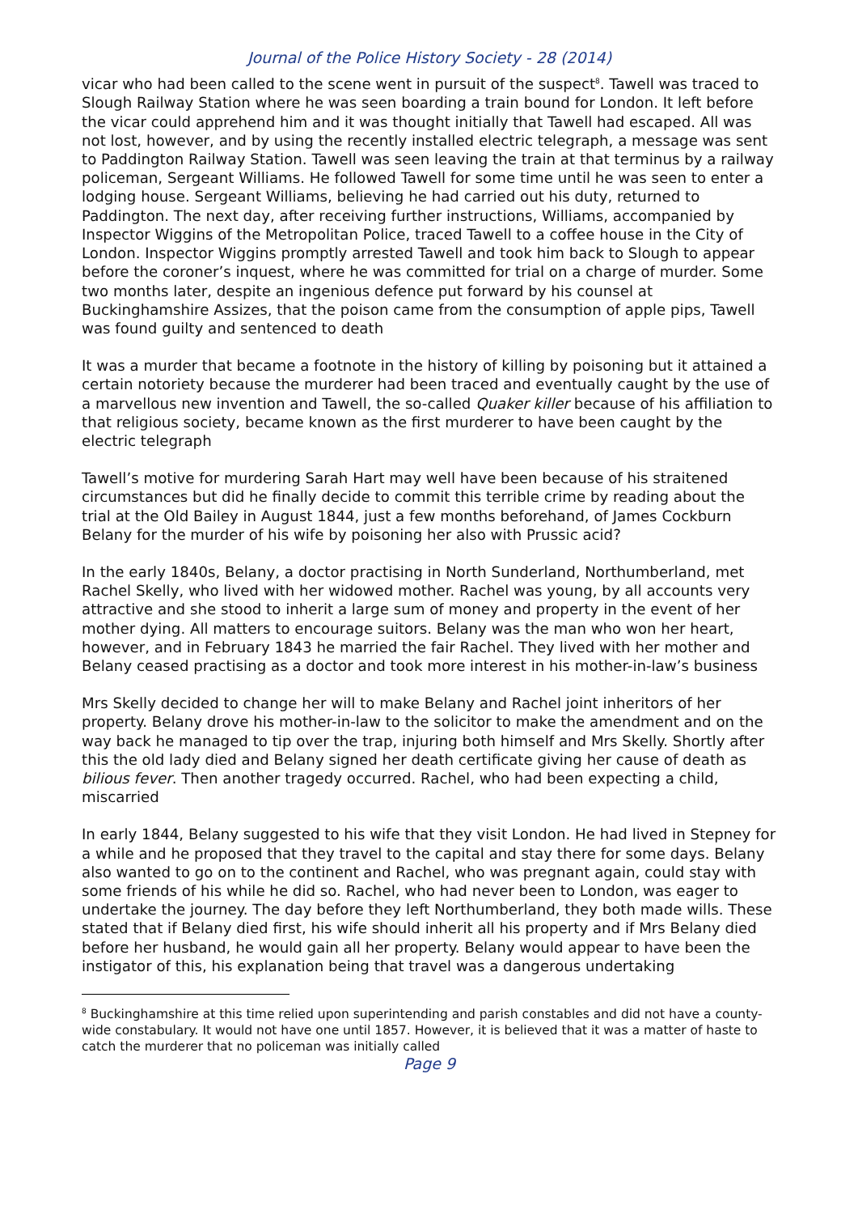Journal of the Police History Society - 28 (2014)
vicar who had been called to the scene went in pursuit of the suspect<sup>8</sup>. Tawell was traced to Slough Railway Station where he was seen boarding a train bound for London. It left before the vicar could apprehend him and it was thought initially that Tawell had escaped. All was not lost, however, and by using the recently installed electric telegraph, a message was sent to Paddington Railway Station. Tawell was seen leaving the train at that terminus by a railway policeman, Sergeant Williams. He followed Tawell for some time until he was seen to enter a lodging house. Sergeant Williams, believing he had carried out his duty, returned to Paddington. The next day, after receiving further instructions, Williams, accompanied by Inspector Wiggins of the Metropolitan Police, traced Tawell to a coffee house in the City of London. Inspector Wiggins promptly arrested Tawell and took him back to Slough to appear before the coroner’s inquest, where he was committed for trial on a charge of murder. Some two months later, despite an ingenious defence put forward by his counsel at Buckinghamshire Assizes, that the poison came from the consumption of apple pips, Tawell was found guilty and sentenced to death
It was a murder that became a footnote in the history of killing by poisoning but it attained a certain notoriety because the murderer had been traced and eventually caught by the use of a marvellous new invention and Tawell, the so-called Quaker killer because of his affiliation to that religious society, became known as the first murderer to have been caught by the electric telegraph
Tawell’s motive for murdering Sarah Hart may well have been because of his straitened circumstances but did he finally decide to commit this terrible crime by reading about the trial at the Old Bailey in August 1844, just a few months beforehand, of James Cockburn Belany for the murder of his wife by poisoning her also with Prussic acid?
In the early 1840s, Belany, a doctor practising in North Sunderland, Northumberland, met Rachel Skelly, who lived with her widowed mother. Rachel was young, by all accounts very attractive and she stood to inherit a large sum of money and property in the event of her mother dying. All matters to encourage suitors. Belany was the man who won her heart, however, and in February 1843 he married the fair Rachel. They lived with her mother and Belany ceased practising as a doctor and took more interest in his mother-in-law’s business
Mrs Skelly decided to change her will to make Belany and Rachel joint inheritors of her property. Belany drove his mother-in-law to the solicitor to make the amendment and on the way back he managed to tip over the trap, injuring both himself and Mrs Skelly. Shortly after this the old lady died and Belany signed her death certificate giving her cause of death as bilious fever. Then another tragedy occurred. Rachel, who had been expecting a child, miscarried
In early 1844, Belany suggested to his wife that they visit London. He had lived in Stepney for a while and he proposed that they travel to the capital and stay there for some days. Belany also wanted to go on to the continent and Rachel, who was pregnant again, could stay with some friends of his while he did so. Rachel, who had never been to London, was eager to undertake the journey. The day before they left Northumberland, they both made wills. These stated that if Belany died first, his wife should inherit all his property and if Mrs Belany died before her husband, he would gain all her property. Belany would appear to have been the instigator of this, his explanation being that travel was a dangerous undertaking
<sup>8</sup> Buckinghamshire at this time relied upon superintending and parish constables and did not have a county-wide constabulary. It would not have one until 1857. However, it is believed that it was a matter of haste to catch the murderer that no policeman was initially called
Page 9